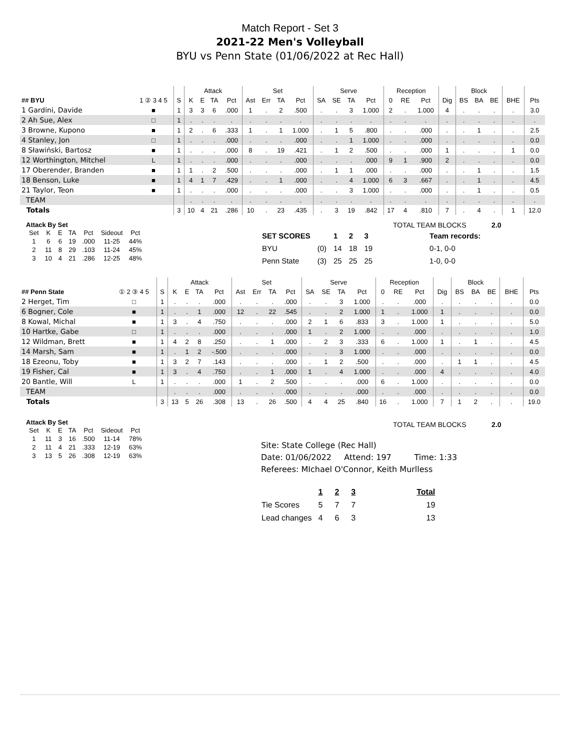Match Report - Set 3
2021-22 Men's Volleyball
BYU vs Penn State (01/06/2022 at Rec Hall)
| | | | Attack | | | | Set | | | | Serve | | | | Reception | | | | Block | | | | |
| --- | --- | --- | --- | --- | --- | --- | --- | --- | --- | --- | --- | --- | --- | --- | --- | --- | --- | --- | --- | --- | --- | --- | --- |
| ## BYU | 1 ② 3 4 5 | S | K | E | TA | Pct | Ast | Err | TA | Pct | SA | SE | TA | Pct | 0 | RE | Pct | Dig | BS | BA | BE | BHE | Pts |
| 1 Gardini, Davide | ■ | 1 | 3 | 3 | 6 | .000 | 1 | . | 2 | .500 | . | . | 3 | 1.000 | 2 | . | 1.000 | 4 | . | . | . | . | 3.0 |
| 2 Ah Sue, Alex | □ | 1 | . | . | . | . | . | . | . | . | . | . | . | . | . | . | . | . | . | . | . | . | . |
| 3 Browne, Kupono | ■ | 1 | 2 | . | 6 | .333 | 1 | . | 1 | 1.000 | . | 1 | 5 | .800 | . | . | .000 | . | . | 1 | . | . | 2.5 |
| 4 Stanley, Jon | □ | 1 | . | . | . | .000 | . | . | . | .000 | . | . | 1 | 1.000 | . | . | .000 | . | . | . | . | . | 0.0 |
| 8 Sławiński, Bartosz | ■ | 1 | . | . | . | .000 | 8 | . | 19 | .421 | . | 1 | 2 | .500 | . | . | .000 | 1 | . | . | . | 1 | 0.0 |
| 12 Worthington, Mitchel | L | 1 | . | . | . | .000 | . | . | . | .000 | . | . | . | .000 | 9 | 1 | .900 | 2 | . | . | . | . | 0.0 |
| 17 Oberender, Branden | ■ | 1 | 1 | . | 2 | .500 | . | . | . | .000 | . | 1 | 1 | .000 | . | . | .000 | . | . | 1 | . | . | 1.5 |
| 18 Benson, Luke | ■ | 1 | 4 | 1 | 7 | .429 | . | . | 1 | .000 | . | . | 4 | 1.000 | 6 | 3 | .667 | . | . | 1 | . | . | 4.5 |
| 21 Taylor, Teon | ■ | 1 | . | . | . | .000 | . | . | . | .000 | . | . | 3 | 1.000 | . | . | .000 | . | . | 1 | . | . | 0.5 |
| TEAM | | | . | . | . | . | . | . | . | . | . | . | . | . | . | . | . | . | . | . | . | . | . |
| Totals | | 3 | 10 | 4 | 21 | .286 | 10 | . | 23 | .435 | . | 3 | 19 | .842 | 17 | 4 | .810 | 7 | . | 4 | . | 1 | 12.0 |
Attack By Set
| Set | K | E | TA | Pct | Sideout | Pct |
| 1 | 6 | 6 | 19 | .000 | 11-25 | 44% |
| 2 | 11 | 8 | 29 | .103 | 11-24 | 45% |
| 3 | 10 | 4 | 21 | .286 | 12-25 | 48% |
TOTAL TEAM BLOCKS 2.0
| SET SCORES | | 1 | 2 | 3 | Team records: |
| BYU | (0) | 14 | 18 | 19 | 0-1, 0-0 |
| Penn State | (3) | 25 | 25 | 25 | 1-0, 0-0 |
| | | | Attack | | | | Set | | | | Serve | | | | Reception | | | | Block | | | | |
| --- | --- | --- | --- | --- | --- | --- | --- | --- | --- | --- | --- | --- | --- | --- | --- | --- | --- | --- | --- | --- | --- | --- | --- |
| ## Penn State | ① 2 ③ 4 5 | S | K | E | TA | Pct | Ast | Err | TA | Pct | SA | SE | TA | Pct | 0 | RE | Pct | Dig | BS | BA | BE | BHE | Pts |
| 2 Herget, Tim | □ | 1 | . | . | . | .000 | . | . | . | .000 | . | . | 3 | 1.000 | . | . | .000 | . | . | . | . | . | 0.0 |
| 6 Bogner, Cole | ■ | 1 | . | . | 1 | .000 | 12 | . | 22 | .545 | . | . | 2 | 1.000 | 1 | . | 1.000 | 1 | . | . | . | . | 0.0 |
| 8 Kowal, Michal | ■ | 1 | 3 | . | 4 | .750 | . | . | . | .000 | 2 | 1 | 6 | .833 | 3 | . | 1.000 | 1 | . | . | . | . | 5.0 |
| 10 Hartke, Gabe | □ | 1 | . | . | . | .000 | . | . | . | .000 | 1 | . | 2 | 1.000 | . | . | .000 | . | . | . | . | . | 1.0 |
| 12 Wildman, Brett | ■ | 1 | 4 | 2 | 8 | .250 | . | . | 1 | .000 | . | 2 | 3 | .333 | 6 | . | 1.000 | 1 | . | 1 | . | . | 4.5 |
| 14 Marsh, Sam | ■ | 1 | . | 1 | 2 | -.500 | . | . | . | .000 | . | . | 3 | 1.000 | . | . | .000 | . | . | . | . | . | 0.0 |
| 18 Ezeonu, Toby | ■ | 1 | 3 | 2 | 7 | .143 | . | . | . | .000 | . | 1 | 2 | .500 | . | . | .000 | . | 1 | 1 | . | . | 4.5 |
| 19 Fisher, Cal | ■ | 1 | 3 | . | 4 | .750 | . | . | 1 | .000 | 1 | . | 4 | 1.000 | . | . | .000 | 4 | . | . | . | . | 4.0 |
| 20 Bantle, Will | L | 1 | . | . | . | .000 | 1 | . | 2 | .500 | . | . | . | .000 | 6 | . | 1.000 | . | . | . | . | . | 0.0 |
| TEAM | | | . | . | . | .000 | . | . | . | .000 | . | . | . | .000 | . | . | .000 | . | . | . | . | . | 0.0 |
| Totals | | 3 | 13 | 5 | 26 | .308 | 13 | . | 26 | .500 | 4 | 4 | 25 | .840 | 16 | . | 1.000 | 7 | 1 | 2 | . | . | 19.0 |
Attack By Set
| Set | K | E | TA | Pct | Sideout | Pct |
| 1 | 11 | 3 | 16 | .500 | 11-14 | 78% |
| 2 | 11 | 4 | 21 | .333 | 12-19 | 63% |
| 3 | 13 | 5 | 26 | .308 | 12-19 | 63% |
TOTAL TEAM BLOCKS 2.0
Site: State College (Rec Hall)
Date: 01/06/2022 Attend: 197 Time: 1:33
Referees: MIchael O'Connor, Keith Murlless
| | 1 | 2 | 3 | Total |
| Tie Scores | 5 | 7 | 7 | 19 |
| Lead changes | 4 | 6 | 3 | 13 |